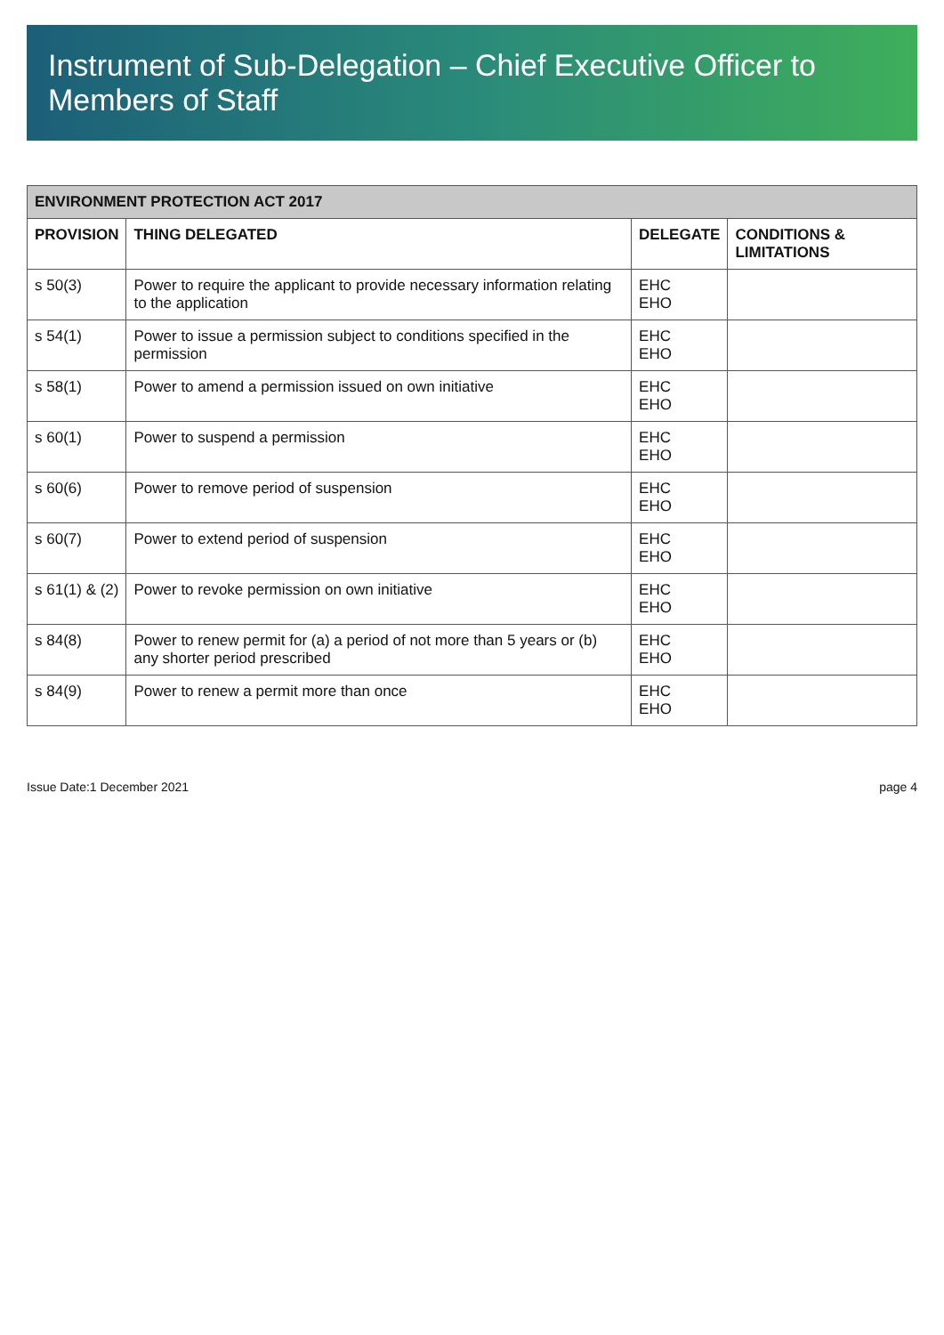Instrument of Sub-Delegation – Chief Executive Officer to Members of Staff
| ENVIRONMENT PROTECTION ACT 2017 | | | |
| --- | --- | --- | --- |
| PROVISION | THING DELEGATED | DELEGATE | CONDITIONS & LIMITATIONS |
| s 50(3) | Power to require the applicant to provide necessary information relating to the application | EHC EHO | |
| s 54(1) | Power to issue a permission subject to conditions specified in the permission | EHC EHO | |
| s 58(1) | Power to amend a permission issued on own initiative | EHC EHO | |
| s 60(1) | Power to suspend a permission | EHC EHO | |
| s 60(6) | Power to remove period of suspension | EHC EHO | |
| s 60(7) | Power to extend period of suspension | EHC EHO | |
| s 61(1) & (2) | Power to revoke permission on own initiative | EHC EHO | |
| s 84(8) | Power to renew permit for (a) a period of not more than 5 years or (b) any shorter period prescribed | EHC EHO | |
| s 84(9) | Power to renew a permit more than once | EHC EHO | |
Issue Date:1 December 2021 page 4